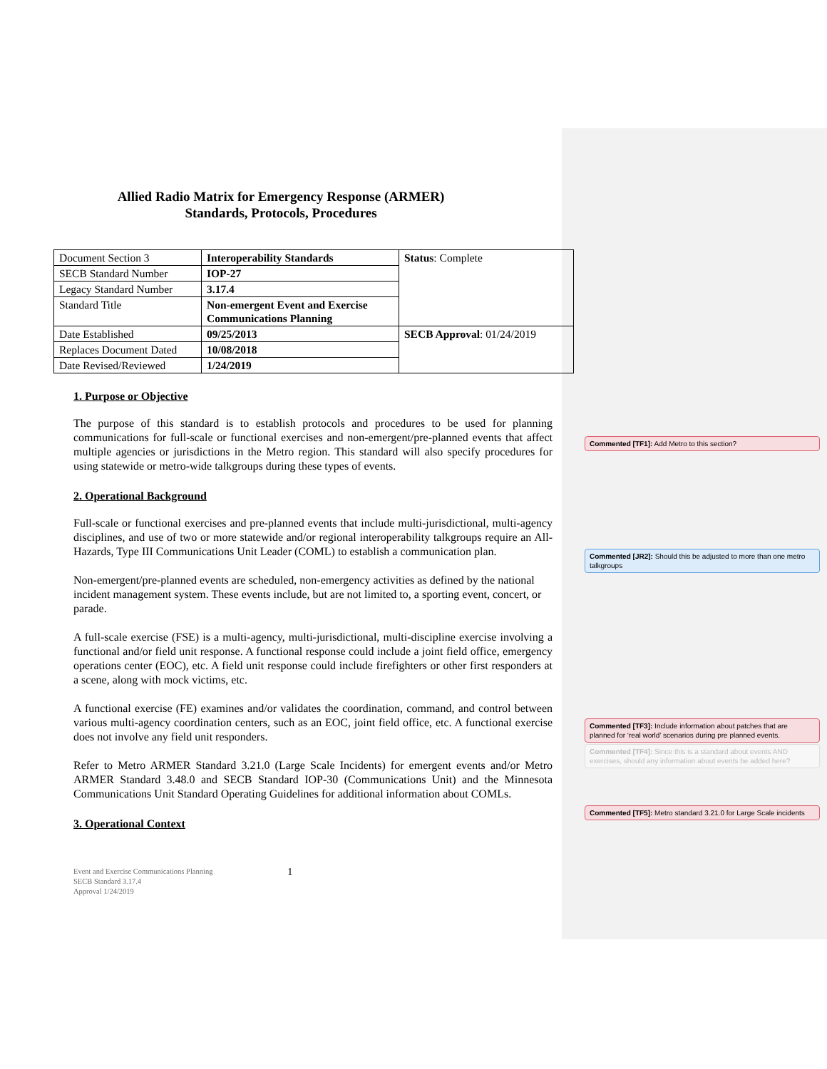Allied Radio Matrix for Emergency Response (ARMER)
Standards, Protocols, Procedures
| Document Section 3 | Interoperability Standards | Status : Complete |
| SECB Standard Number | IOP-27 | |
| Legacy Standard Number | 3.17.4 | |
| Standard Title | Non-emergent Event and Exercise Communications Planning | |
| Date Established | 09/25/2013 | SECB Approval : 01/24/2019 |
| Replaces Document Dated | 10/08/2018 | |
| Date Revised/Reviewed | 1/24/2019 | |
1. Purpose or Objective
The purpose of this standard is to establish protocols and procedures to be used for planning communications for full-scale or functional exercises and non-emergent/pre-planned events that affect multiple agencies or jurisdictions in the Metro region. This standard will also specify procedures for using statewide or metro-wide talkgroups during these types of events.
2. Operational Background
Full-scale or functional exercises and pre-planned events that include multi-jurisdictional, multi-agency disciplines, and use of two or more statewide and/or regional interoperability talkgroups require an All-Hazards, Type III Communications Unit Leader (COML) to establish a communication plan.
Non-emergent/pre-planned events are scheduled, non-emergency activities as defined by the national incident management system. These events include, but are not limited to, a sporting event, concert, or parade.
A full-scale exercise (FSE) is a multi-agency, multi-jurisdictional, multi-discipline exercise involving a functional and/or field unit response. A functional response could include a joint field office, emergency operations center (EOC), etc. A field unit response could include firefighters or other first responders at a scene, along with mock victims, etc.
A functional exercise (FE) examines and/or validates the coordination, command, and control between various multi-agency coordination centers, such as an EOC, joint field office, etc. A functional exercise does not involve any field unit responders.
Refer to Metro ARMER Standard 3.21.0 (Large Scale Incidents) for emergent events and/or Metro ARMER Standard 3.48.0 and SECB Standard IOP-30 (Communications Unit) and the Minnesota Communications Unit Standard Operating Guidelines for additional information about COMLs.
3. Operational Context
Event and Exercise Communications Planning
SECB Standard 3.17.4
Approval 1/24/2019
1
Commented [TF1]: Add Metro to this section?
Commented [JR2]: Should this be adjusted to more than one metro talkgroups
Commented [TF3]: Include information about patches that are planned for ‘real world’ scenarios during pre planned events.
Commented [TF4]: Since this is a standard about events AND exercises, should any information about events be added here?
Commented [TF5]: Metro standard 3.21.0 for Large Scale incidents